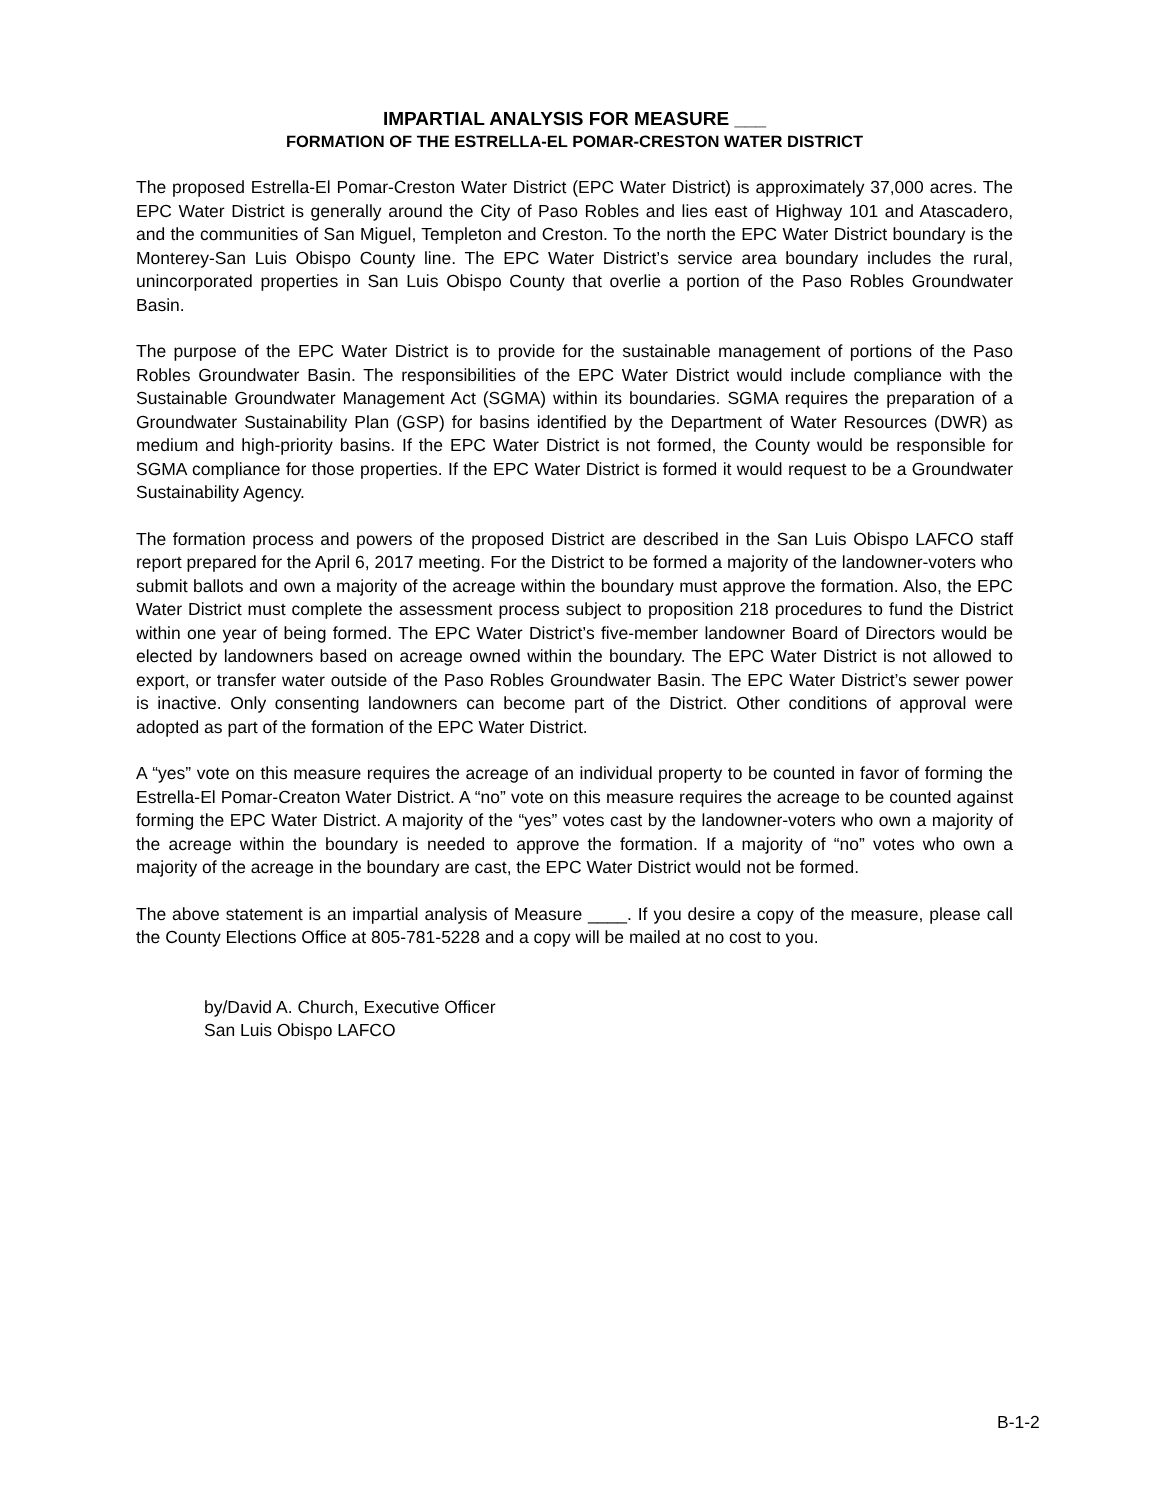IMPARTIAL ANALYSIS FOR MEASURE ___
FORMATION OF THE ESTRELLA-EL POMAR-CRESTON WATER DISTRICT
The proposed Estrella-El Pomar-Creston Water District (EPC Water District) is approximately 37,000 acres. The EPC Water District is generally around the City of Paso Robles and lies east of Highway 101 and Atascadero, and the communities of San Miguel, Templeton and Creston. To the north the EPC Water District boundary is the Monterey-San Luis Obispo County line. The EPC Water District’s service area boundary includes the rural, unincorporated properties in San Luis Obispo County that overlie a portion of the Paso Robles Groundwater Basin.
The purpose of the EPC Water District is to provide for the sustainable management of portions of the Paso Robles Groundwater Basin. The responsibilities of the EPC Water District would include compliance with the Sustainable Groundwater Management Act (SGMA) within its boundaries. SGMA requires the preparation of a Groundwater Sustainability Plan (GSP) for basins identified by the Department of Water Resources (DWR) as medium and high-priority basins. If the EPC Water District is not formed, the County would be responsible for SGMA compliance for those properties. If the EPC Water District is formed it would request to be a Groundwater Sustainability Agency.
The formation process and powers of the proposed District are described in the San Luis Obispo LAFCO staff report prepared for the April 6, 2017 meeting. For the District to be formed a majority of the landowner-voters who submit ballots and own a majority of the acreage within the boundary must approve the formation. Also, the EPC Water District must complete the assessment process subject to proposition 218 procedures to fund the District within one year of being formed. The EPC Water District’s five-member landowner Board of Directors would be elected by landowners based on acreage owned within the boundary. The EPC Water District is not allowed to export, or transfer water outside of the Paso Robles Groundwater Basin. The EPC Water District’s sewer power is inactive. Only consenting landowners can become part of the District. Other conditions of approval were adopted as part of the formation of the EPC Water District.
A “yes” vote on this measure requires the acreage of an individual property to be counted in favor of forming the Estrella-El Pomar-Creaton Water District. A “no” vote on this measure requires the acreage to be counted against forming the EPC Water District. A majority of the “yes” votes cast by the landowner-voters who own a majority of the acreage within the boundary is needed to approve the formation. If a majority of “no” votes who own a majority of the acreage in the boundary are cast, the EPC Water District would not be formed.
The above statement is an impartial analysis of Measure ____. If you desire a copy of the measure, please call the County Elections Office at 805-781-5228 and a copy will be mailed at no cost to you.
by/David A. Church, Executive Officer
San Luis Obispo LAFCO
B-1-2